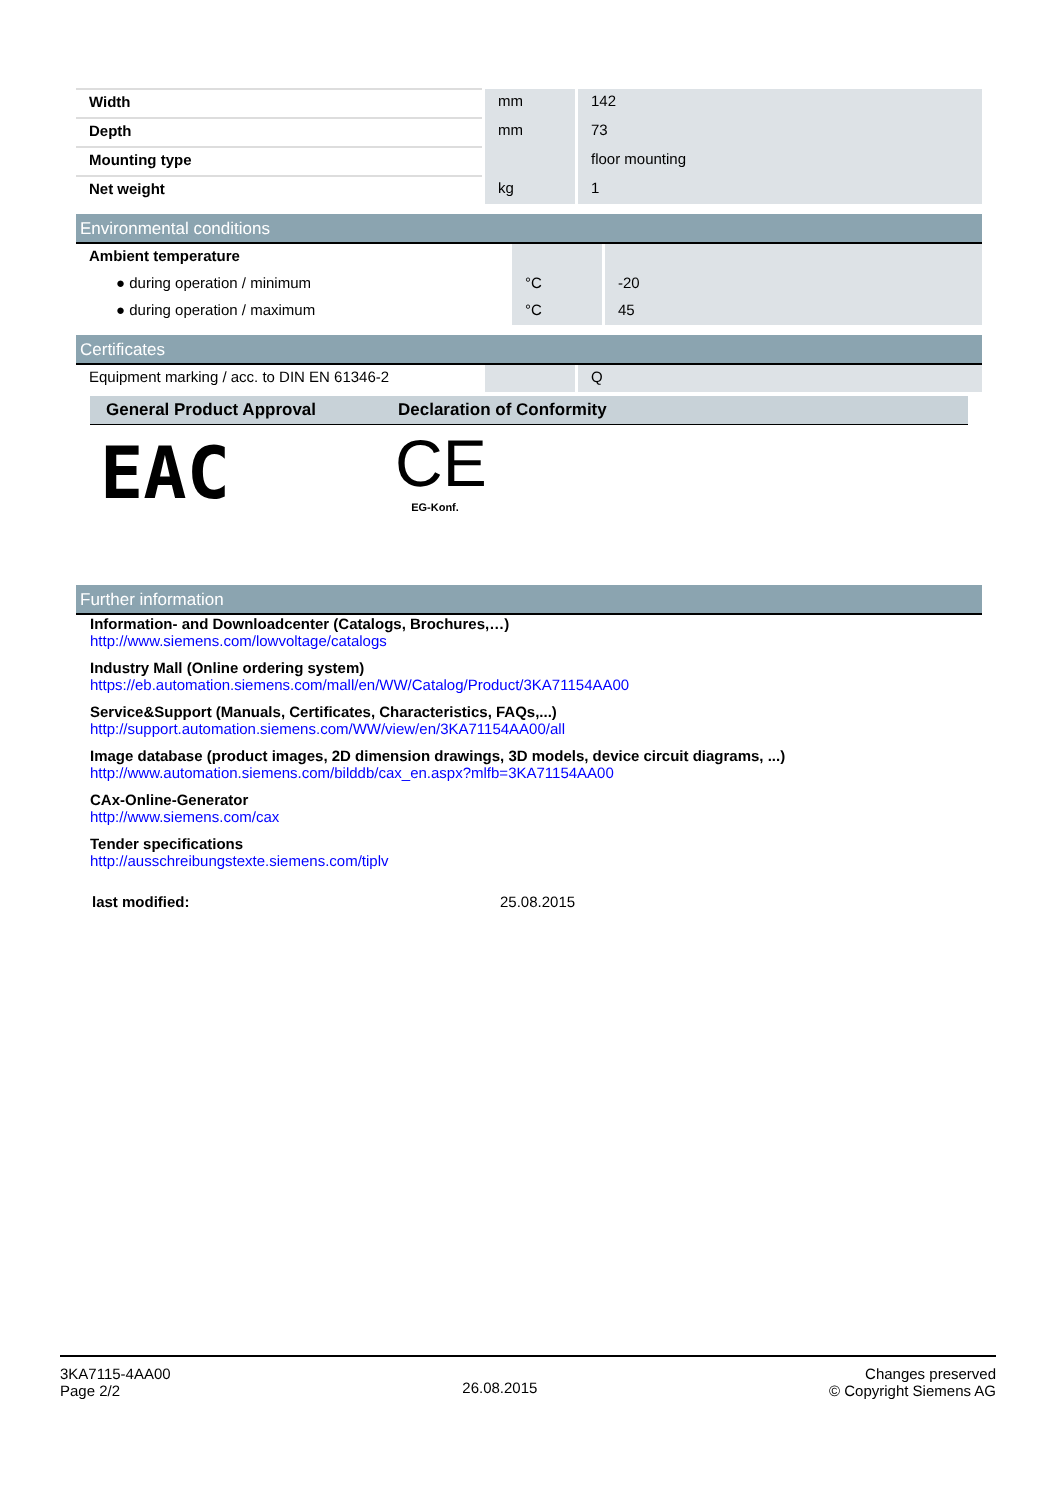| Width | mm | 142 |
| Depth | mm | 73 |
| Mounting type | | floor mounting |
| Net weight | kg | 1 |
Environmental conditions
| Ambient temperature | | |
| ● during operation / minimum | °C | -20 |
| ● during operation / maximum | °C | 45 |
Certificates
| Equipment marking / acc. to DIN EN 61346-2 | | Q |
General Product Approval Declaration of Conformity
EAC
CE
EG-Konf.
Further information
Information- and Downloadcenter (Catalogs, Brochures,…)
http://www.siemens.com/lowvoltage/catalogs
Industry Mall (Online ordering system)
https://eb.automation.siemens.com/mall/en/WW/Catalog/Product/3KA71154AA00
Service&Support (Manuals, Certificates, Characteristics, FAQs,...)
http://support.automation.siemens.com/WW/view/en/3KA71154AA00/all
Image database (product images, 2D dimension drawings, 3D models, device circuit diagrams, ...)
http://www.automation.siemens.com/bilddb/cax_en.aspx?mlfb=3KA71154AA00
CAx-Online-Generator
http://www.siemens.com/cax
Tender specifications
http://ausschreibungstexte.siemens.com/tiplv
last modified: 25.08.2015
3KA7115-4AA00
Page 2/2
26.08.2015
Changes preserved
© Copyright Siemens AG